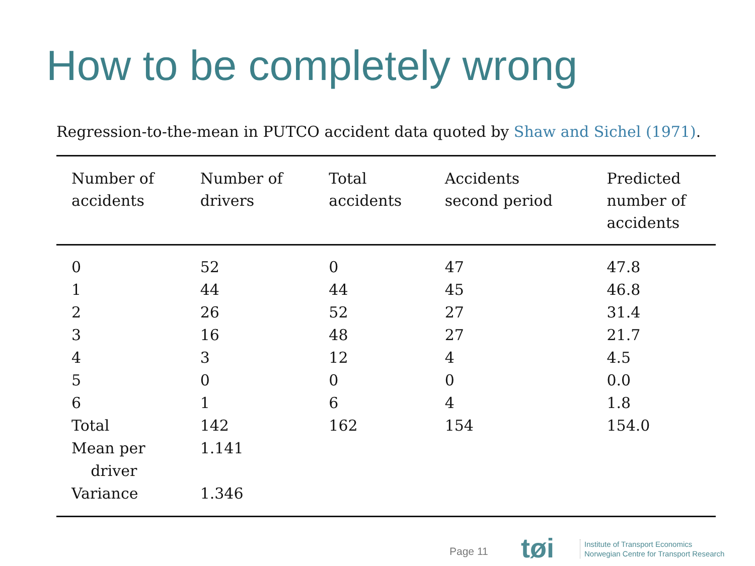How to be completely wrong
Regression-to-the-mean in PUTCO accident data quoted by Shaw and Sichel (1971).
| Number of accidents | Number of drivers | Total accidents | Accidents second period | Predicted number of accidents |
| --- | --- | --- | --- | --- |
| 0 | 52 | 0 | 47 | 47.8 |
| 1 | 44 | 44 | 45 | 46.8 |
| 2 | 26 | 52 | 27 | 31.4 |
| 3 | 16 | 48 | 27 | 21.7 |
| 4 | 3 | 12 | 4 | 4.5 |
| 5 | 0 | 0 | 0 | 0.0 |
| 6 | 1 | 6 | 4 | 1.8 |
| Total | 142 | 162 | 154 | 154.0 |
| Mean per driver | 1.141 | | | |
| Variance | 1.346 | | | |
Page 11 tøi
Institute of Transport Economics
Norwegian Centre for Transport Research